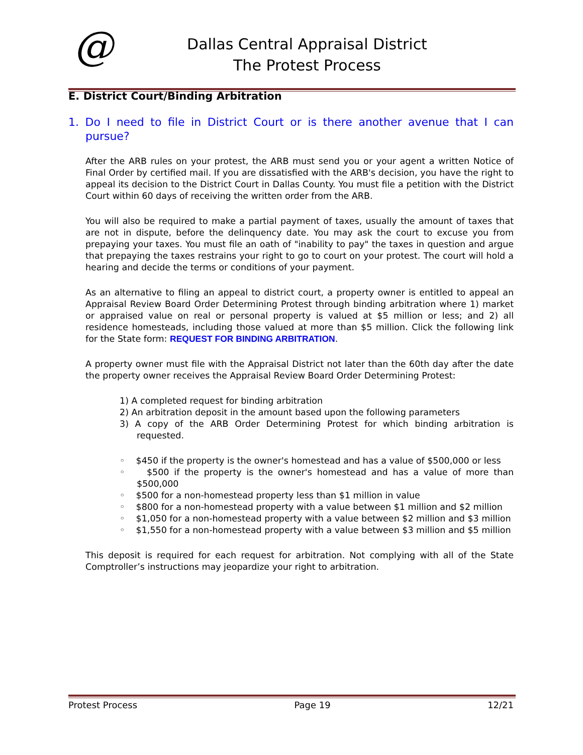@
Dallas Central Appraisal District
The Protest Process
E. District Court/Binding Arbitration
1. Do I need to file in District Court or is there another avenue that I can pursue?
After the ARB rules on your protest, the ARB must send you or your agent a written Notice of Final Order by certified mail. If you are dissatisfied with the ARB's decision, you have the right to appeal its decision to the District Court in Dallas County. You must file a petition with the District Court within 60 days of receiving the written order from the ARB.
You will also be required to make a partial payment of taxes, usually the amount of taxes that are not in dispute, before the delinquency date. You may ask the court to excuse you from prepaying your taxes. You must file an oath of "inability to pay" the taxes in question and argue that prepaying the taxes restrains your right to go to court on your protest. The court will hold a hearing and decide the terms or conditions of your payment.
As an alternative to filing an appeal to district court, a property owner is entitled to appeal an Appraisal Review Board Order Determining Protest through binding arbitration where 1) market or appraised value on real or personal property is valued at $5 million or less; and 2) all residence homesteads, including those valued at more than $5 million. Click the following link for the State form: REQUEST FOR BINDING ARBITRATION.
A property owner must file with the Appraisal District not later than the 60th day after the date the property owner receives the Appraisal Review Board Order Determining Protest:
1) A completed request for binding arbitration
2) An arbitration deposit in the amount based upon the following parameters
3) A copy of the ARB Order Determining Protest for which binding arbitration is requested.
◦ $450 if the property is the owner's homestead and has a value of $500,000 or less
◦ $500 if the property is the owner's homestead and has a value of more than $500,000
◦ $500 for a non-homestead property less than $1 million in value
◦ $800 for a non-homestead property with a value between $1 million and $2 million
◦ $1,050 for a non-homestead property with a value between $2 million and $3 million
◦ $1,550 for a non-homestead property with a value between $3 million and $5 million
This deposit is required for each request for arbitration. Not complying with all of the State Comptroller’s instructions may jeopardize your right to arbitration.
Protest Process Page 19 12/21